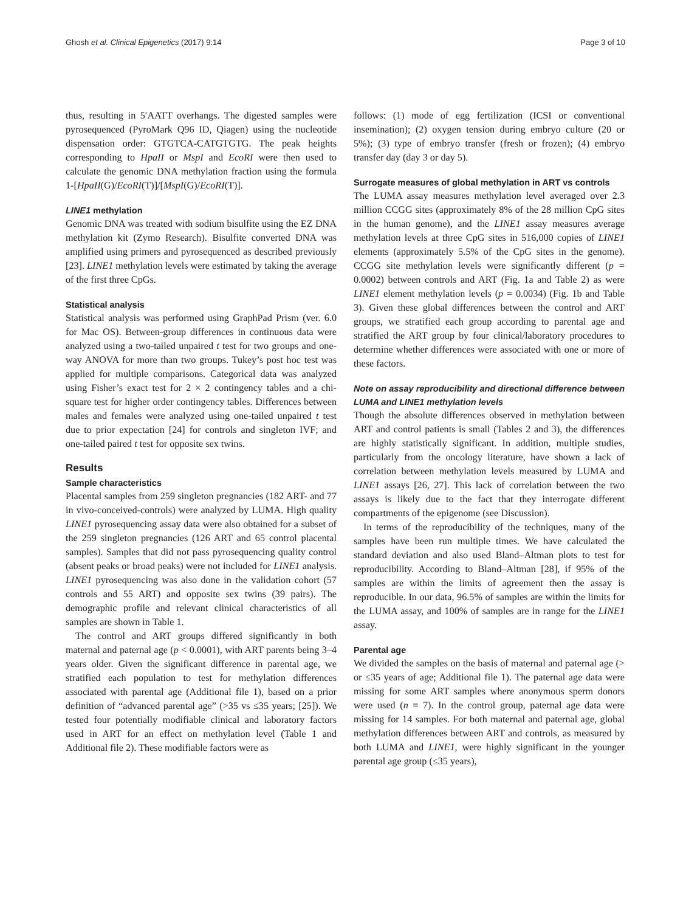Ghosh et al. Clinical Epigenetics (2017) 9:14 Page 3 of 10
thus, resulting in 5′AATT overhangs. The digested samples were pyrosequenced (PyroMark Q96 ID, Qiagen) using the nucleotide dispensation order: GTGTCA-CATGTGTG. The peak heights corresponding to HpaII or MspI and EcoRI were then used to calculate the genomic DNA methylation fraction using the formula 1-[HpaII(G)/EcoRI(T)]/[MspI(G)/EcoRI(T)].
LINE1 methylation
Genomic DNA was treated with sodium bisulfite using the EZ DNA methylation kit (Zymo Research). Bisulfite converted DNA was amplified using primers and pyrosequenced as described previously [23]. LINE1 methylation levels were estimated by taking the average of the first three CpGs.
Statistical analysis
Statistical analysis was performed using GraphPad Prism (ver. 6.0 for Mac OS). Between-group differences in continuous data were analyzed using a two-tailed unpaired t test for two groups and one-way ANOVA for more than two groups. Tukey’s post hoc test was applied for multiple comparisons. Categorical data was analyzed using Fisher’s exact test for 2 × 2 contingency tables and a chi-square test for higher order contingency tables. Differences between males and females were analyzed using one-tailed unpaired t test due to prior expectation [24] for controls and singleton IVF; and one-tailed paired t test for opposite sex twins.
Results
Sample characteristics
Placental samples from 259 singleton pregnancies (182 ART- and 77 in vivo-conceived-controls) were analyzed by LUMA. High quality LINE1 pyrosequencing assay data were also obtained for a subset of the 259 singleton pregnancies (126 ART and 65 control placental samples). Samples that did not pass pyrosequencing quality control (absent peaks or broad peaks) were not included for LINE1 analysis. LINE1 pyrosequencing was also done in the validation cohort (57 controls and 55 ART) and opposite sex twins (39 pairs). The demographic profile and relevant clinical characteristics of all samples are shown in Table 1.
The control and ART groups differed significantly in both maternal and paternal age (p < 0.0001), with ART parents being 3–4 years older. Given the significant difference in parental age, we stratified each population to test for methylation differences associated with parental age (Additional file 1), based on a prior definition of “advanced parental age” (>35 vs ≤35 years; [25]). We tested four potentially modifiable clinical and laboratory factors used in ART for an effect on methylation level (Table 1 and Additional file 2). These modifiable factors were as
follows: (1) mode of egg fertilization (ICSI or conventional insemination); (2) oxygen tension during embryo culture (20 or 5%); (3) type of embryo transfer (fresh or frozen); (4) embryo transfer day (day 3 or day 5).
Surrogate measures of global methylation in ART vs controls
The LUMA assay measures methylation level averaged over 2.3 million CCGG sites (approximately 8% of the 28 million CpG sites in the human genome), and the LINE1 assay measures average methylation levels at three CpG sites in 516,000 copies of LINE1 elements (approximately 5.5% of the CpG sites in the genome). CCGG site methylation levels were significantly different (p = 0.0002) between controls and ART (Fig. 1a and Table 2) as were LINE1 element methylation levels (p = 0.0034) (Fig. 1b and Table 3). Given these global differences between the control and ART groups, we stratified each group according to parental age and stratified the ART group by four clinical/laboratory procedures to determine whether differences were associated with one or more of these factors.
Note on assay reproducibility and directional difference between LUMA and LINE1 methylation levels
Though the absolute differences observed in methylation between ART and control patients is small (Tables 2 and 3), the differences are highly statistically significant. In addition, multiple studies, particularly from the oncology literature, have shown a lack of correlation between methylation levels measured by LUMA and LINE1 assays [26, 27]. This lack of correlation between the two assays is likely due to the fact that they interrogate different compartments of the epigenome (see Discussion).
In terms of the reproducibility of the techniques, many of the samples have been run multiple times. We have calculated the standard deviation and also used Bland–Altman plots to test for reproducibility. According to Bland–Altman [28], if 95% of the samples are within the limits of agreement then the assay is reproducible. In our data, 96.5% of samples are within the limits for the LUMA assay, and 100% of samples are in range for the LINE1 assay.
Parental age
We divided the samples on the basis of maternal and paternal age (> or ≤35 years of age; Additional file 1). The paternal age data were missing for some ART samples where anonymous sperm donors were used (n = 7). In the control group, paternal age data were missing for 14 samples. For both maternal and paternal age, global methylation differences between ART and controls, as measured by both LUMA and LINE1, were highly significant in the younger parental age group (≤35 years),